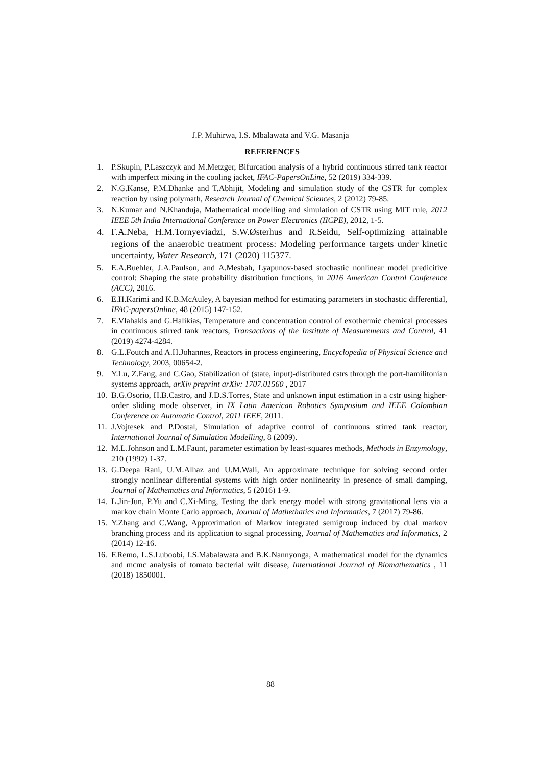J.P. Muhirwa, I.S. Mbalawata and V.G. Masanja
REFERENCES
1. P.Skupin, P.Laszczyk and M.Metzger, Bifurcation analysis of a hybrid continuous stirred tank reactor with imperfect mixing in the cooling jacket, IFAC-PapersOnLine, 52 (2019) 334-339.
2. N.G.Kanse, P.M.Dhanke and T.Abhijit, Modeling and simulation study of the CSTR for complex reaction by using polymath, Research Journal of Chemical Sciences, 2 (2012) 79-85.
3. N.Kumar and N.Khanduja, Mathematical modelling and simulation of CSTR using MIT rule, 2012 IEEE 5th India International Conference on Power Electronics (IICPE), 2012, 1-5.
4. F.A.Neba, H.M.Tornyeviadzi, S.W.Østerhus and R.Seidu, Self-optimizing attainable regions of the anaerobic treatment process: Modeling performance targets under kinetic uncertainty, Water Research, 171 (2020) 115377.
5. E.A.Buehler, J.A.Paulson, and A.Mesbah, Lyapunov-based stochastic nonlinear model predicitive control: Shaping the state probability distribution functions, in 2016 American Control Conference (ACC), 2016.
6. E.H.Karimi and K.B.McAuley, A bayesian method for estimating parameters in stochastic differential, IFAC-papersOnline, 48 (2015) 147-152.
7. E.Vlahakis and G.Halikias, Temperature and concentration control of exothermic chemical processes in continuous stirred tank reactors, Transactions of the Institute of Measurements and Control, 41 (2019) 4274-4284.
8. G.L.Foutch and A.H.Johannes, Reactors in process engineering, Encyclopedia of Physical Science and Technology, 2003, 00654-2.
9. Y.Lu, Z.Fang, and C.Gao, Stabilization of (state, input)-distributed cstrs through the port-hamilitonian systems approach, arXiv preprint arXiv: 1707.01560 , 2017
10. B.G.Osorio, H.B.Castro, and J.D.S.Torres, State and unknown input estimation in a cstr using higher-order sliding mode observer, in IX Latin American Robotics Symposium and IEEE Colombian Conference on Automatic Control, 2011 IEEE, 2011.
11. J.Vojtesek and P.Dostal, Simulation of adaptive control of continuous stirred tank reactor, International Journal of Simulation Modelling, 8 (2009).
12. M.L.Johnson and L.M.Faunt, parameter estimation by least-squares methods, Methods in Enzymology, 210 (1992) 1-37.
13. G.Deepa Rani, U.M.Alhaz and U.M.Wali, An approximate technique for solving second order strongly nonlinear differential systems with high order nonlinearity in presence of small damping, Journal of Mathematics and Informatics, 5 (2016) 1-9.
14. L.Jin-Jun, P.Yu and C.Xi-Ming, Testing the dark energy model with strong gravitational lens via a markov chain Monte Carlo approach, Journal of Mathethatics and Informatics, 7 (2017) 79-86.
15. Y.Zhang and C.Wang, Approximation of Markov integrated semigroup induced by dual markov branching process and its application to signal processing, Journal of Mathematics and Informatics, 2 (2014) 12-16.
16. F.Remo, L.S.Luboobi, I.S.Mabalawata and B.K.Nannyonga, A mathematical model for the dynamics and mcmc analysis of tomato bacterial wilt disease, International Journal of Biomathematics , 11 (2018) 1850001.
88